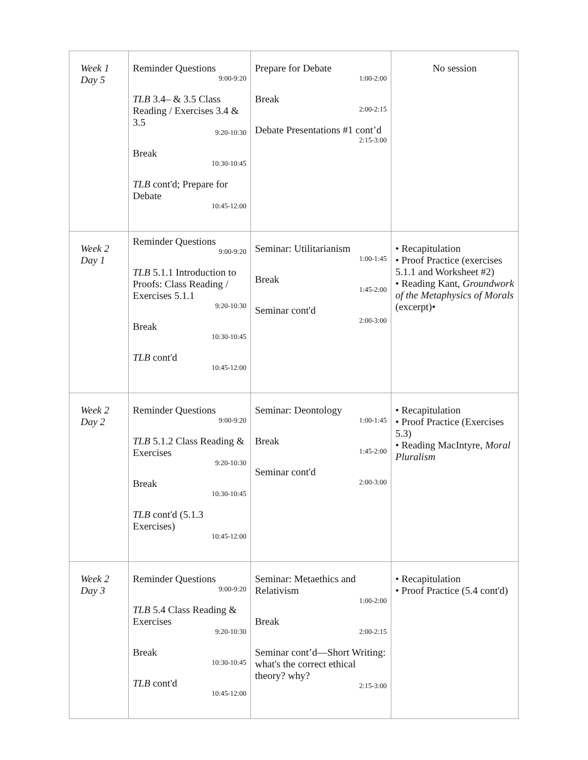| Week 1 Day 5 | Reminder Questions 9:00-9:20 TLB 3.4– & 3.5 Class Reading / Exercises 3.4 & 3.5 9:20-10:30 Break 10:30-10:45 TLB cont'd; Prepare for Debate 10:45-12:00 | Prepare for Debate 1:00-2:00 Break 2:00-2:15 Debate Presentations #1 cont’d 2:15-3:00 | No session |
| Week 2 Day 1 | Reminder Questions 9:00-9:20 TLB 5.1.1 Introduction to Proofs: Class Reading / Exercises 5.1.1 9:20-10:30 Break 10:30-10:45 TLB cont'd 10:45-12:00 | Seminar: Utilitarianism 1:00-1:45 Break 1:45-2:00 Seminar cont'd 2:00-3:00 | • Recapitulation • Proof Practice (exercises 5.1.1 and Worksheet #2) • Reading Kant, Groundwork of the Metaphysics of Morals (excerpt)• |
| Week 2 Day 2 | Reminder Questions 9:00-9:20 TLB 5.1.2 Class Reading & Exercises 9:20-10:30 Break 10:30-10:45 TLB cont'd (5.1.3 Exercises) 10:45-12:00 | Seminar: Deontology 1:00-1:45 Break 1:45-2:00 Seminar cont'd 2:00-3:00 | • Recapitulation • Proof Practice (Exercises 5.3) • Reading MacIntyre, Moral Pluralism |
| Week 2 Day 3 | Reminder Questions 9:00-9:20 TLB 5.4 Class Reading & Exercises 9:20-10:30 Break 10:30-10:45 TLB cont'd 10:45-12:00 | Seminar: Metaethics and Relativism 1:00-2:00 Break 2:00-2:15 Seminar cont’d—Short Writing: what's the correct ethical theory? why? 2:15-3:00 | • Recapitulation • Proof Practice (5.4 cont'd) |